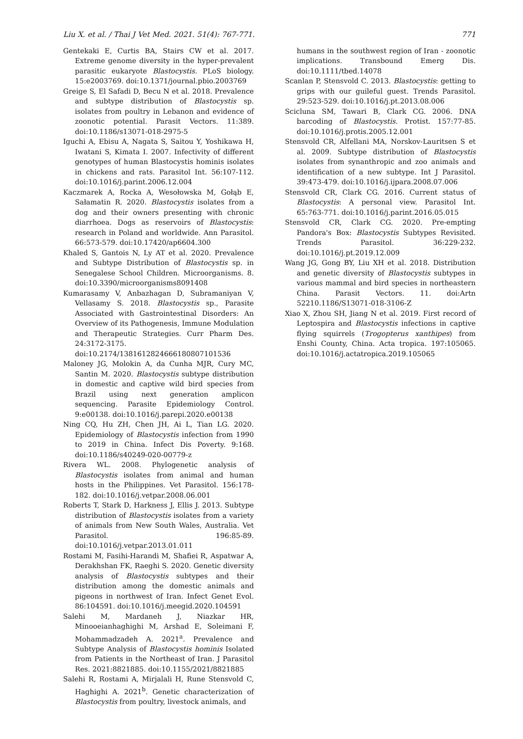Liu X. et al. / Thai J Vet Med. 2021. 51(4): 767-771. 771
Gentekaki E, Curtis BA, Stairs CW et al. 2017. Extreme genome diversity in the hyper-prevalent parasitic eukaryote Blastocystis. PLoS biology. 15:e2003769. doi:10.1371/journal.pbio.2003769
Greige S, El Safadi D, Becu N et al. 2018. Prevalence and subtype distribution of Blastocystis sp. isolates from poultry in Lebanon and evidence of zoonotic potential. Parasit Vectors. 11:389. doi:10.1186/s13071-018-2975-5
Iguchi A, Ebisu A, Nagata S, Saitou Y, Yoshikawa H, Iwatani S, Kimata I. 2007. Infectivity of different genotypes of human Blastocystis hominis isolates in chickens and rats. Parasitol Int. 56:107-112. doi:10.1016/j.parint.2006.12.004
Kaczmarek A, Rocka A, Wesołowska M, Gołąb E, Sałamatin R. 2020. Blastocystis isolates from a dog and their owners presenting with chronic diarrhoea. Dogs as reservoirs of Blastocystis: research in Poland and worldwide. Ann Parasitol. 66:573-579. doi:10.17420/ap6604.300
Khaled S, Gantois N, Ly AT et al. 2020. Prevalence and Subtype Distribution of Blastocystis sp. in Senegalese School Children. Microorganisms. 8. doi:10.3390/microorganisms8091408
Kumarasamy V, Anbazhagan D, Subramaniyan V, Vellasamy S. 2018. Blastocystis sp., Parasite Associated with Gastrointestinal Disorders: An Overview of its Pathogenesis, Immune Modulation and Therapeutic Strategies. Curr Pharm Des. 24:3172-3175. doi:10.2174/1381612824666180807101536
Maloney JG, Molokin A, da Cunha MJR, Cury MC, Santin M. 2020. Blastocystis subtype distribution in domestic and captive wild bird species from Brazil using next generation amplicon sequencing. Parasite Epidemiology Control. 9:e00138. doi:10.1016/j.parepi.2020.e00138
Ning CQ, Hu ZH, Chen JH, Ai L, Tian LG. 2020. Epidemiology of Blastocystis infection from 1990 to 2019 in China. Infect Dis Poverty. 9:168. doi:10.1186/s40249-020-00779-z
Rivera WL. 2008. Phylogenetic analysis of Blastocystis isolates from animal and human hosts in the Philippines. Vet Parasitol. 156:178-182. doi:10.1016/j.vetpar.2008.06.001
Roberts T, Stark D, Harkness J, Ellis J. 2013. Subtype distribution of Blastocystis isolates from a variety of animals from New South Wales, Australia. Vet Parasitol. 196:85-89. doi:10.1016/j.vetpar.2013.01.011
Rostami M, Fasihi-Harandi M, Shafiei R, Aspatwar A, Derakhshan FK, Raeghi S. 2020. Genetic diversity analysis of Blastocystis subtypes and their distribution among the domestic animals and pigeons in northwest of Iran. Infect Genet Evol. 86:104591. doi:10.1016/j.meegid.2020.104591
Salehi M, Mardaneh J, Niazkar HR, Minooeianhaghighi M, Arshad E, Soleimani F, Mohammadzadeh A. 2021<sup>a</sup>. Prevalence and Subtype Analysis of Blastocystis hominis Isolated from Patients in the Northeast of Iran. J Parasitol Res. 2021:8821885. doi:10.1155/2021/8821885
Salehi R, Rostami A, Mirjalali H, Rune Stensvold C, Haghighi A. 2021<sup>b</sup>. Genetic characterization of Blastocystis from poultry, livestock animals, and
humans in the southwest region of Iran - zoonotic implications. Transbound Emerg Dis. doi:10.1111/tbed.14078
Scanlan P, Stensvold C. 2013. Blastocystis: getting to grips with our guileful guest. Trends Parasitol. 29:523-529. doi:10.1016/j.pt.2013.08.006
Scicluna SM, Tawari B, Clark CG. 2006. DNA barcoding of Blastocystis. Protist. 157:77-85. doi:10.1016/j.protis.2005.12.001
Stensvold CR, Alfellani MA, Norskov-Lauritsen S et al. 2009. Subtype distribution of Blastocystis isolates from synanthropic and zoo animals and identification of a new subtype. Int J Parasitol. 39:473-479. doi:10.1016/j.ijpara.2008.07.006
Stensvold CR, Clark CG. 2016. Current status of Blastocystis: A personal view. Parasitol Int. 65:763-771. doi:10.1016/j.parint.2016.05.015
Stensvold CR, Clark CG. 2020. Pre-empting Pandora's Box: Blastocystis Subtypes Revisited. Trends Parasitol. 36:229-232. doi:10.1016/j.pt.2019.12.009
Wang JG, Gong BY, Liu XH et al. 2018. Distribution and genetic diversity of Blastocystis subtypes in various mammal and bird species in northeastern China. Parasit Vectors. 11. doi:Artn 52210.1186/S13071-018-3106-Z
Xiao X, Zhou SH, Jiang N et al. 2019. First record of Leptospira and Blastocystis infections in captive flying squirrels (Trogopterus xanthipes) from Enshi County, China. Acta tropica. 197:105065. doi:10.1016/j.actatropica.2019.105065